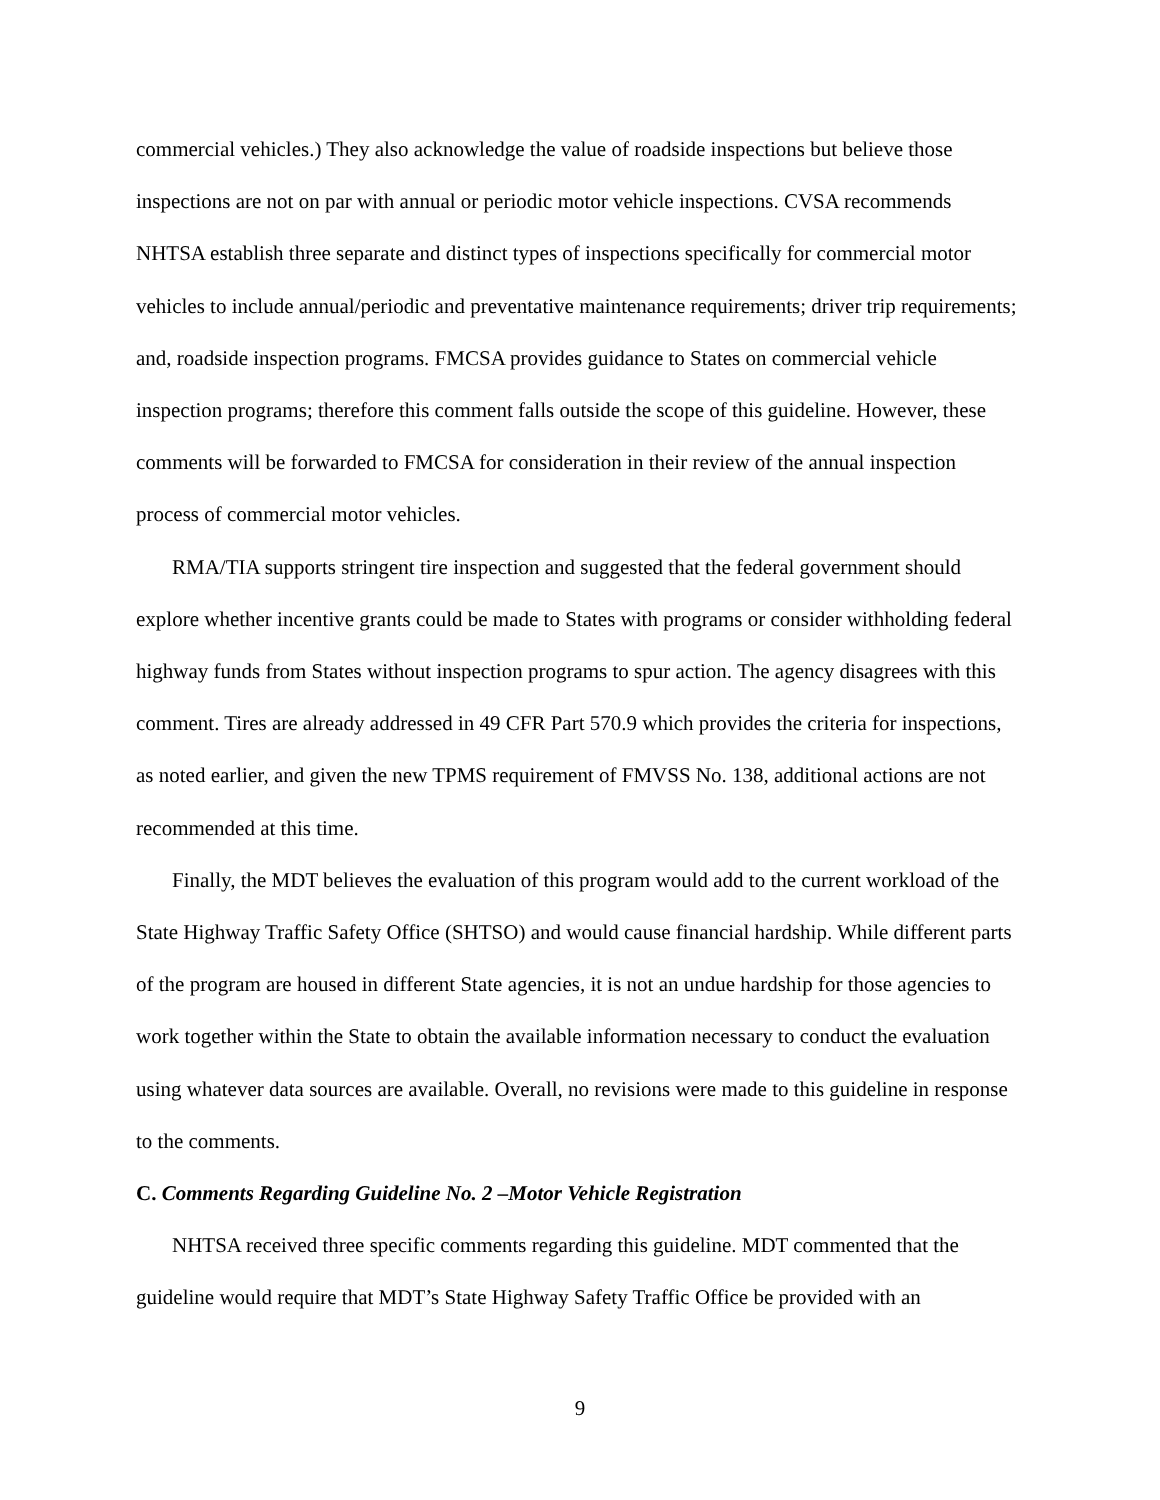commercial vehicles.) They also acknowledge the value of roadside inspections but believe those inspections are not on par with annual or periodic motor vehicle inspections. CVSA recommends NHTSA establish three separate and distinct types of inspections specifically for commercial motor vehicles to include annual/periodic and preventative maintenance requirements; driver trip requirements; and, roadside inspection programs. FMCSA provides guidance to States on commercial vehicle inspection programs; therefore this comment falls outside the scope of this guideline. However, these comments will be forwarded to FMCSA for consideration in their review of the annual inspection process of commercial motor vehicles.
RMA/TIA supports stringent tire inspection and suggested that the federal government should explore whether incentive grants could be made to States with programs or consider withholding federal highway funds from States without inspection programs to spur action. The agency disagrees with this comment. Tires are already addressed in 49 CFR Part 570.9 which provides the criteria for inspections, as noted earlier, and given the new TPMS requirement of FMVSS No. 138, additional actions are not recommended at this time.
Finally, the MDT believes the evaluation of this program would add to the current workload of the State Highway Traffic Safety Office (SHTSO) and would cause financial hardship. While different parts of the program are housed in different State agencies, it is not an undue hardship for those agencies to work together within the State to obtain the available information necessary to conduct the evaluation using whatever data sources are available. Overall, no revisions were made to this guideline in response to the comments.
C. Comments Regarding Guideline No. 2 –Motor Vehicle Registration
NHTSA received three specific comments regarding this guideline. MDT commented that the guideline would require that MDT’s State Highway Safety Traffic Office be provided with an
9